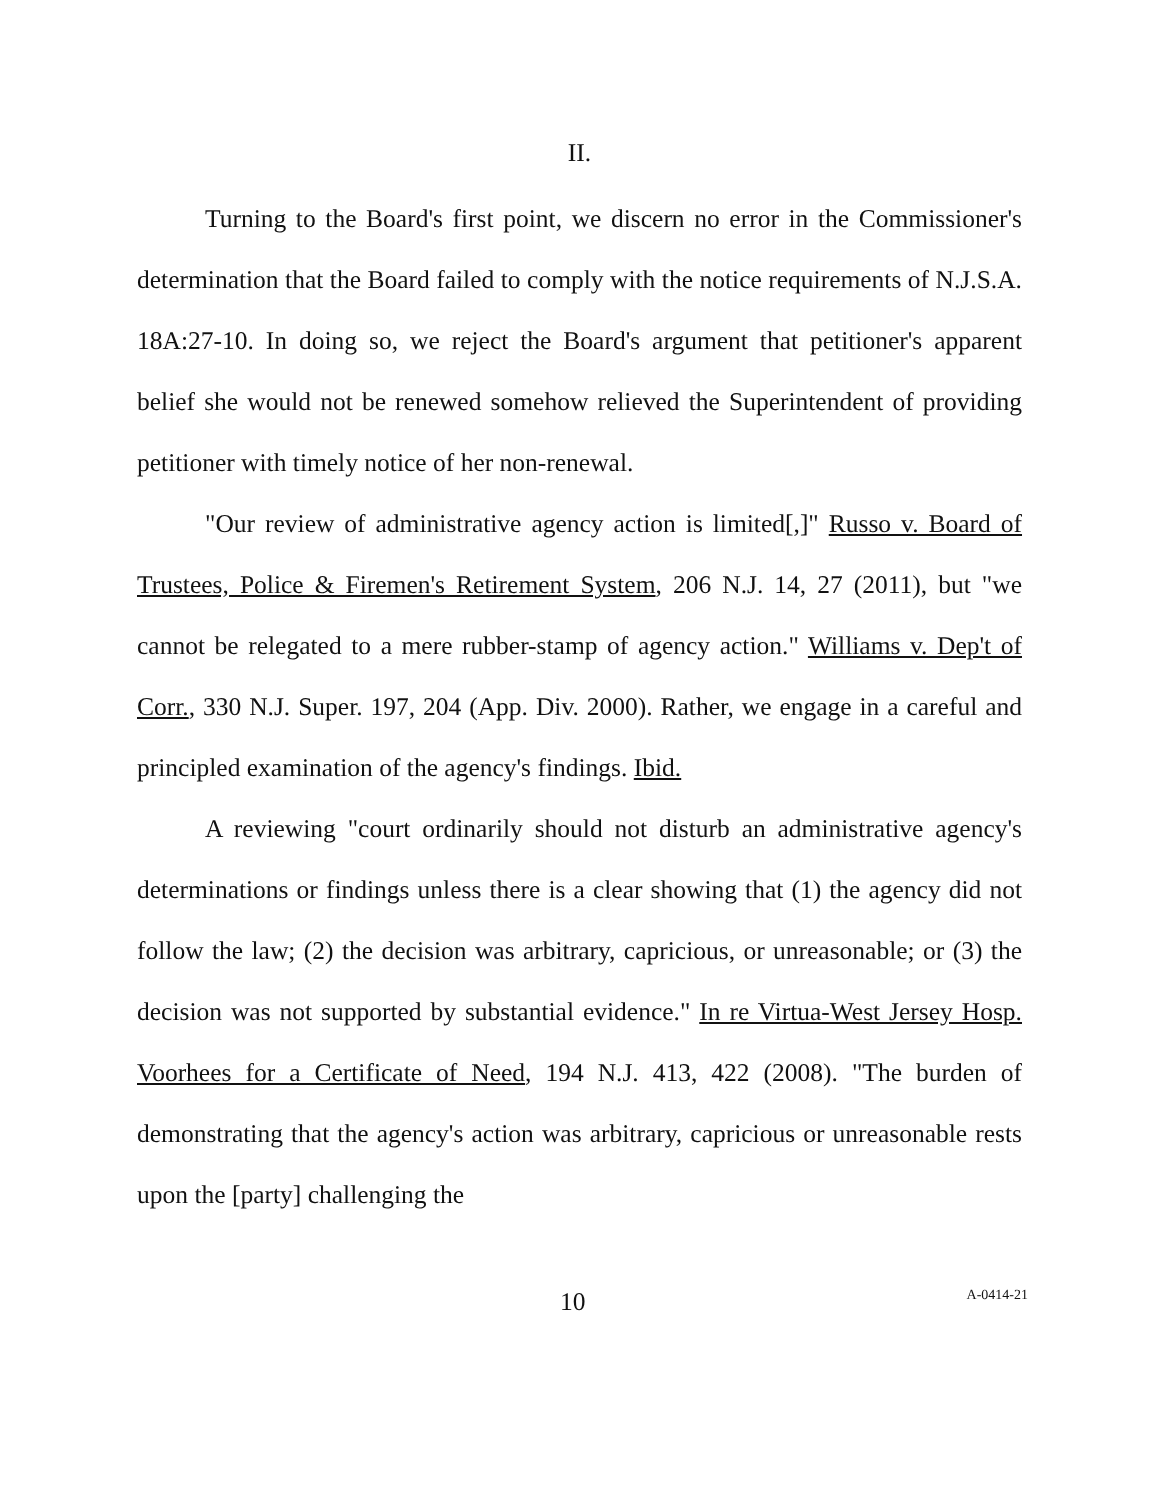II.
Turning to the Board's first point, we discern no error in the Commissioner's determination that the Board failed to comply with the notice requirements of N.J.S.A. 18A:27-10. In doing so, we reject the Board's argument that petitioner's apparent belief she would not be renewed somehow relieved the Superintendent of providing petitioner with timely notice of her non-renewal.
"Our review of administrative agency action is limited[,]" Russo v. Board of Trustees, Police & Firemen's Retirement System, 206 N.J. 14, 27 (2011), but "we cannot be relegated to a mere rubber-stamp of agency action." Williams v. Dep't of Corr., 330 N.J. Super. 197, 204 (App. Div. 2000). Rather, we engage in a careful and principled examination of the agency's findings. Ibid.
A reviewing "court ordinarily should not disturb an administrative agency's determinations or findings unless there is a clear showing that (1) the agency did not follow the law; (2) the decision was arbitrary, capricious, or unreasonable; or (3) the decision was not supported by substantial evidence." In re Virtua-West Jersey Hosp. Voorhees for a Certificate of Need, 194 N.J. 413, 422 (2008). "The burden of demonstrating that the agency's action was arbitrary, capricious or unreasonable rests upon the [party] challenging the
10 A-0414-21